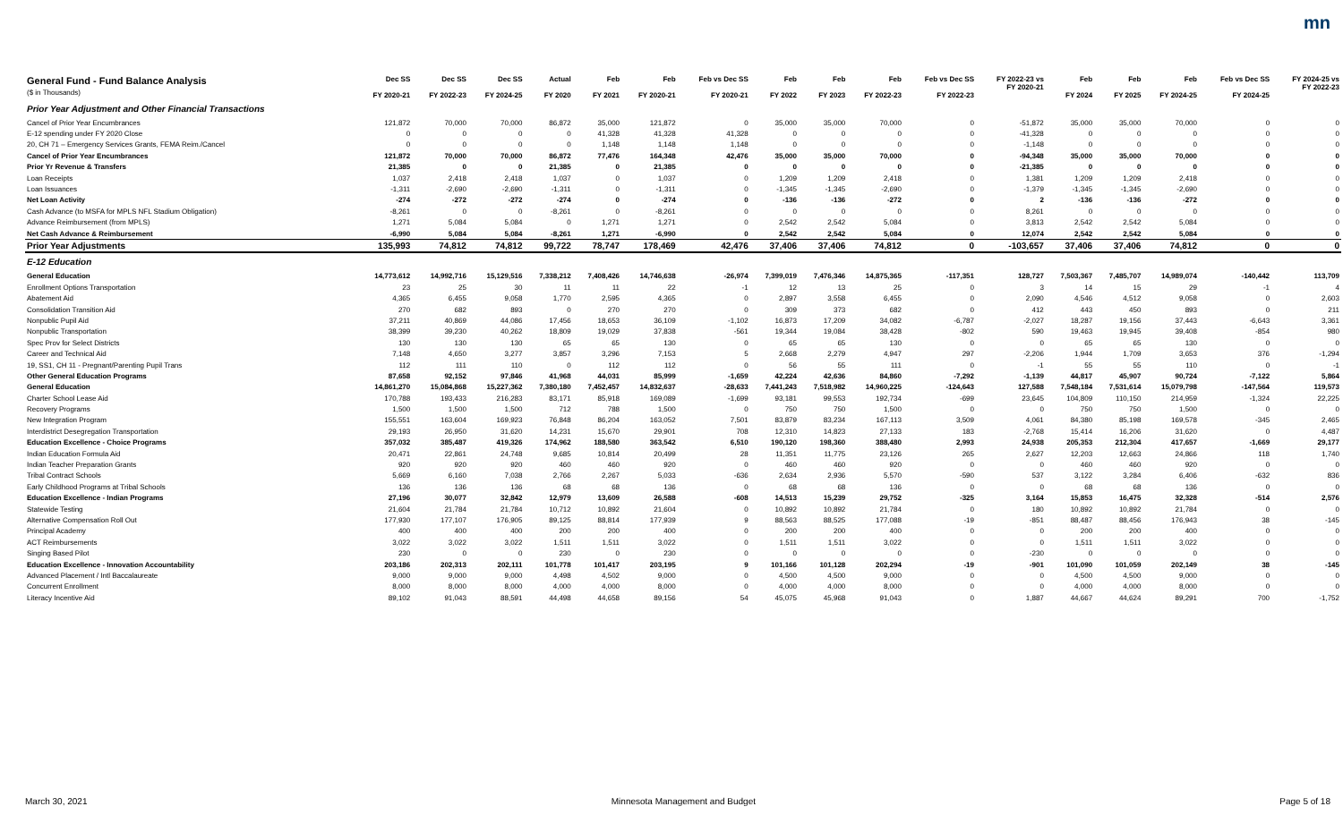mn
| General Fund - Fund Balance Analysis ($ in Thousands) | Dec SS FY 2020-21 | Dec SS FY 2022-23 | Dec SS FY 2024-25 | Actual FY 2020 | Feb FY 2021 | Feb FY 2020-21 | Feb vs Dec SS FY 2020-21 | Feb FY 2022 | Feb FY 2023 | Feb FY 2022-23 | Feb vs Dec SS FY 2022-23 | FY 2022-23 vs FY 2020-21 | Feb FY 2024 | Feb FY 2025 | Feb FY 2024-25 | Feb vs Dec SS FY 2024-25 | FY 2024-25 vs FY 2022-23 |
| --- | --- | --- | --- | --- | --- | --- | --- | --- | --- | --- | --- | --- | --- | --- | --- | --- | --- |
| Prior Year Adjustment and Other Financial Transactions | | | | | | | | | | | | | | | | | |
| Cancel of Prior Year Encumbrances | 121,872 | 70,000 | 70,000 | 86,872 | 35,000 | 121,872 | 0 | 35,000 | 35,000 | 70,000 | 0 | -51,872 | 35,000 | 35,000 | 70,000 | 0 | 0 |
| E-12 spending under FY 2020 Close | 0 | 0 | 0 | 0 | 41,328 | 41,328 | 41,328 | 0 | 0 | 0 | 0 | -41,328 | 0 | 0 | 0 | 0 | 0 |
| 20, CH 71 – Emergency Services Grants, FEMA Reim./Cancel | 0 | 0 | 0 | 0 | 1,148 | 1,148 | 1,148 | 0 | 0 | 0 | 0 | -1,148 | 0 | 0 | 0 | 0 | 0 |
| Cancel of Prior Year Encumbrances | 121,872 | 70,000 | 70,000 | 86,872 | 77,476 | 164,348 | 42,476 | 35,000 | 35,000 | 70,000 | 0 | -94,348 | 35,000 | 35,000 | 70,000 | 0 | 0 |
| Prior Yr Revenue & Transfers | 21,385 | 0 | 0 | 21,385 | 0 | 21,385 | 0 | 0 | 0 | 0 | 0 | -21,385 | 0 | 0 | 0 | 0 | 0 |
| Loan Receipts | 1,037 | 2,418 | 2,418 | 1,037 | 0 | 1,037 | 0 | 1,209 | 1,209 | 2,418 | 0 | 1,381 | 1,209 | 1,209 | 2,418 | 0 | 0 |
| Loan Issuances | -1,311 | -2,690 | -2,690 | -1,311 | 0 | -1,311 | 0 | -1,345 | -1,345 | -2,690 | 0 | -1,379 | -1,345 | -1,345 | -2,690 | 0 | 0 |
| Net Loan Activity | -274 | -272 | -272 | -274 | 0 | -274 | 0 | -136 | -136 | -272 | 0 | 2 | -136 | -136 | -272 | 0 | 0 |
| Cash Advance (to MSFA for MPLS NFL Stadium Obligation) | -8,261 | 0 | 0 | -8,261 | 0 | -8,261 | 0 | 0 | 0 | 0 | 0 | 8,261 | 0 | 0 | 0 | 0 | 0 |
| Advance Reimbursement (from MPLS) | 1,271 | 5,084 | 5,084 | 0 | 1,271 | 1,271 | 0 | 2,542 | 2,542 | 5,084 | 0 | 3,813 | 2,542 | 2,542 | 5,084 | 0 | 0 |
| Net Cash Advance & Reimbursement | -6,990 | 5,084 | 5,084 | -8,261 | 1,271 | -6,990 | 0 | 2,542 | 2,542 | 5,084 | 0 | 12,074 | 2,542 | 2,542 | 5,084 | 0 | 0 |
| Prior Year Adjustments | 135,993 | 74,812 | 74,812 | 99,722 | 78,747 | 178,469 | 42,476 | 37,406 | 37,406 | 74,812 | 0 | -103,657 | 37,406 | 37,406 | 74,812 | 0 | 0 |
| E-12 Education | | | | | | | | | | | | | | | | | |
| General Education | 14,773,612 | 14,992,716 | 15,129,516 | 7,338,212 | 7,408,426 | 14,746,638 | -26,974 | 7,399,019 | 7,476,346 | 14,875,365 | -117,351 | 128,727 | 7,503,367 | 7,485,707 | 14,989,074 | -140,442 | 113,709 |
| Enrollment Options Transportation | 23 | 25 | 30 | 11 | 11 | 22 | -1 | 12 | 13 | 25 | 0 | 3 | 14 | 15 | 29 | -1 | 4 |
| Abatement Aid | 4,365 | 6,455 | 9,058 | 1,770 | 2,595 | 4,365 | 0 | 2,897 | 3,558 | 6,455 | 0 | 2,090 | 4,546 | 4,512 | 9,058 | 0 | 2,603 |
| Consolidation Transition Aid | 270 | 682 | 893 | 0 | 270 | 270 | 0 | 309 | 373 | 682 | 0 | 412 | 443 | 450 | 893 | 0 | 211 |
| Nonpublic Pupil Aid | 37,211 | 40,869 | 44,086 | 17,456 | 18,653 | 36,109 | -1,102 | 16,873 | 17,209 | 34,082 | -6,787 | -2,027 | 18,287 | 19,156 | 37,443 | -6,643 | 3,361 |
| Nonpublic Transportation | 38,399 | 39,230 | 40,262 | 18,809 | 19,029 | 37,838 | -561 | 19,344 | 19,084 | 38,428 | -802 | 590 | 19,463 | 19,945 | 39,408 | -854 | 980 |
| Spec Prov for Select Districts | 130 | 130 | 130 | 65 | 65 | 130 | 0 | 65 | 65 | 130 | 0 | 0 | 65 | 65 | 130 | 0 | 0 |
| Career and Technical Aid | 7,148 | 4,650 | 3,277 | 3,857 | 3,296 | 7,153 | 5 | 2,668 | 2,279 | 4,947 | 297 | -2,206 | 1,944 | 1,709 | 3,653 | 376 | -1,294 |
| 19, SS1, CH 11 - Pregnant/Parenting Pupil Trans | 112 | 111 | 110 | 0 | 112 | 112 | 0 | 56 | 55 | 111 | 0 | -1 | 55 | 55 | 110 | 0 | -1 |
| Other General Education Programs | 87,658 | 92,152 | 97,846 | 41,968 | 44,031 | 85,999 | -1,659 | 42,224 | 42,636 | 84,860 | -7,292 | -1,139 | 44,817 | 45,907 | 90,724 | -7,122 | 5,864 |
| General Education | 14,861,270 | 15,084,868 | 15,227,362 | 7,380,180 | 7,452,457 | 14,832,637 | -28,633 | 7,441,243 | 7,518,982 | 14,960,225 | -124,643 | 127,588 | 7,548,184 | 7,531,614 | 15,079,798 | -147,564 | 119,573 |
| Charter School Lease Aid | 170,788 | 193,433 | 216,283 | 83,171 | 85,918 | 169,089 | -1,699 | 93,181 | 99,553 | 192,734 | -699 | 23,645 | 104,809 | 110,150 | 214,959 | -1,324 | 22,225 |
| Recovery Programs | 1,500 | 1,500 | 1,500 | 712 | 788 | 1,500 | 0 | 750 | 750 | 1,500 | 0 | 0 | 750 | 750 | 1,500 | 0 | 0 |
| New Integration Program | 155,551 | 163,604 | 169,923 | 76,848 | 86,204 | 163,052 | 7,501 | 83,879 | 83,234 | 167,113 | 3,509 | 4,061 | 84,380 | 85,198 | 169,578 | -345 | 2,465 |
| Interdistrict Desegregation Transportation | 29,193 | 26,950 | 31,620 | 14,231 | 15,670 | 29,901 | 708 | 12,310 | 14,823 | 27,133 | 183 | -2,768 | 15,414 | 16,206 | 31,620 | 0 | 4,487 |
| Education Excellence - Choice Programs | 357,032 | 385,487 | 419,326 | 174,962 | 188,580 | 363,542 | 6,510 | 190,120 | 198,360 | 388,480 | 2,993 | 24,938 | 205,353 | 212,304 | 417,657 | -1,669 | 29,177 |
| Indian Education Formula Aid | 20,471 | 22,861 | 24,748 | 9,685 | 10,814 | 20,499 | 28 | 11,351 | 11,775 | 23,126 | 265 | 2,627 | 12,203 | 12,663 | 24,866 | 118 | 1,740 |
| Indian Teacher Preparation Grants | 920 | 920 | 920 | 460 | 460 | 920 | 0 | 460 | 460 | 920 | 0 | 0 | 460 | 460 | 920 | 0 | 0 |
| Tribal Contract Schools | 5,669 | 6,160 | 7,038 | 2,766 | 2,267 | 5,033 | -636 | 2,634 | 2,936 | 5,570 | -590 | 537 | 3,122 | 3,284 | 6,406 | -632 | 836 |
| Early Childhood Programs at Tribal Schools | 136 | 136 | 136 | 68 | 68 | 136 | 0 | 68 | 68 | 136 | 0 | 0 | 68 | 68 | 136 | 0 | 0 |
| Education Excellence - Indian Programs | 27,196 | 30,077 | 32,842 | 12,979 | 13,609 | 26,588 | -608 | 14,513 | 15,239 | 29,752 | -325 | 3,164 | 15,853 | 16,475 | 32,328 | -514 | 2,576 |
| Statewide Testing | 21,604 | 21,784 | 21,784 | 10,712 | 10,892 | 21,604 | 0 | 10,892 | 10,892 | 21,784 | 0 | 180 | 10,892 | 10,892 | 21,784 | 0 | 0 |
| Alternative Compensation Roll Out | 177,930 | 177,107 | 176,905 | 89,125 | 88,814 | 177,939 | 9 | 88,563 | 88,525 | 177,088 | -19 | -851 | 88,487 | 88,456 | 176,943 | 38 | -145 |
| Principal Academy | 400 | 400 | 400 | 200 | 200 | 400 | 0 | 200 | 200 | 400 | 0 | 0 | 200 | 200 | 400 | 0 | 0 |
| ACT Reimbursements | 3,022 | 3,022 | 3,022 | 1,511 | 1,511 | 3,022 | 0 | 1,511 | 1,511 | 3,022 | 0 | 0 | 1,511 | 1,511 | 3,022 | 0 | 0 |
| Singing Based Pilot | 230 | 0 | 0 | 230 | 0 | 230 | 0 | 0 | 0 | 0 | 0 | -230 | 0 | 0 | 0 | 0 | 0 |
| Education Excellence - Innovation Accountability | 203,186 | 202,313 | 202,111 | 101,778 | 101,417 | 203,195 | 9 | 101,166 | 101,128 | 202,294 | -19 | -901 | 101,090 | 101,059 | 202,149 | 38 | -145 |
| Advanced Placement / Intl Baccalaureate | 9,000 | 9,000 | 9,000 | 4,498 | 4,502 | 9,000 | 0 | 4,500 | 4,500 | 9,000 | 0 | 0 | 4,500 | 4,500 | 9,000 | 0 | 0 |
| Concurrent Enrollment | 8,000 | 8,000 | 8,000 | 4,000 | 4,000 | 8,000 | 0 | 4,000 | 4,000 | 8,000 | 0 | 0 | 4,000 | 4,000 | 8,000 | 0 | 0 |
| Literacy Incentive Aid | 89,102 | 91,043 | 88,591 | 44,498 | 44,658 | 89,156 | 54 | 45,075 | 45,968 | 91,043 | 0 | 1,887 | 44,667 | 44,624 | 89,291 | 700 | -1,752 |
March 30, 2021 Minnesota Management and Budget Page 5 of 18